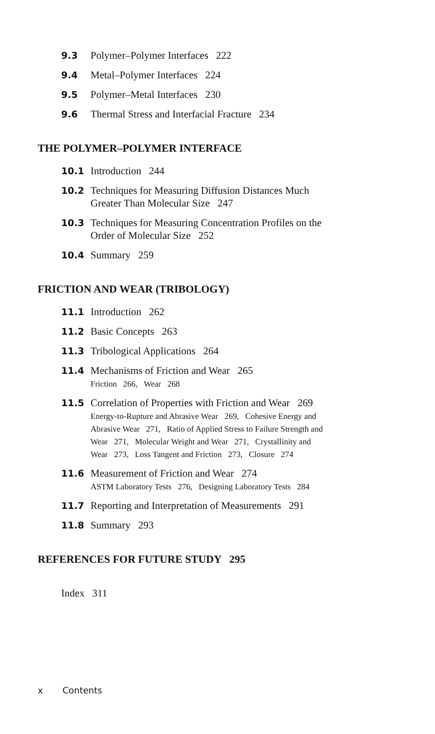9.3 Polymer–Polymer Interfaces 222
9.4 Metal–Polymer Interfaces 224
9.5 Polymer–Metal Interfaces 230
9.6 Thermal Stress and Interfacial Fracture 234
THE POLYMER–POLYMER INTERFACE
10.1 Introduction 244
10.2 Techniques for Measuring Diffusion Distances Much
Greater Than Molecular Size 247
10.3 Techniques for Measuring Concentration Profiles on the
Order of Molecular Size 252
10.4 Summary 259
FRICTION AND WEAR (TRIBOLOGY)
11.1 Introduction 262
11.2 Basic Concepts 263
11.3 Tribological Applications 264
11.4 Mechanisms of Friction and Wear 265
Friction 266, Wear 268
11.5 Correlation of Properties with Friction and Wear 269
Energy-to-Rupture and Abrasive Wear 269, Cohesive Energy and
Abrasive Wear 271, Ratio of Applied Stress to Failure Strength and
Wear 271, Molecular Weight and Wear 271, Crystallinity and
Wear 273, Loss Tangent and Friction 273, Closure 274
11.6 Measurement of Friction and Wear 274
ASTM Laboratory Tests 276, Designing Laboratory Tests 284
11.7 Reporting and Interpretation of Measurements 291
11.8 Summary 293
REFERENCES FOR FUTURE STUDY 295
Index 311
x Contents